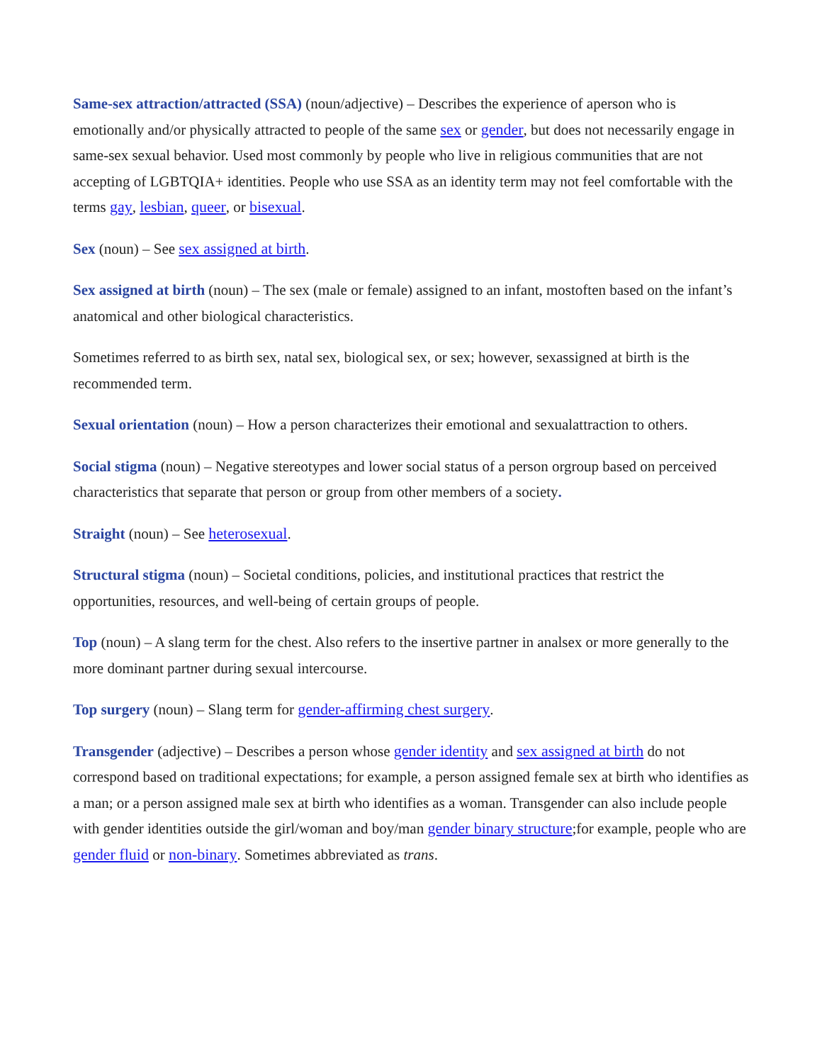Same-sex attraction/attracted (SSA) (noun/adjective) – Describes the experience of aperson who is emotionally and/or physically attracted to people of the same sex or gender, but does not necessarily engage in same-sex sexual behavior. Used most commonly by people who live in religious communities that are not accepting of LGBTQIA+ identities. People who use SSA as an identity term may not feel comfortable with the terms gay, lesbian, queer, or bisexual.
Sex (noun) – See sex assigned at birth.
Sex assigned at birth (noun) – The sex (male or female) assigned to an infant, mostoften based on the infant’s anatomical and other biological characteristics.
Sometimes referred to as birth sex, natal sex, biological sex, or sex; however, sexassigned at birth is the recommended term.
Sexual orientation (noun) – How a person characterizes their emotional and sexualattraction to others.
Social stigma (noun) – Negative stereotypes and lower social status of a person orgroup based on perceived characteristics that separate that person or group from other members of a society.
Straight (noun) – See heterosexual.
Structural stigma (noun) – Societal conditions, policies, and institutional practices that restrict the opportunities, resources, and well-being of certain groups of people.
Top (noun) – A slang term for the chest. Also refers to the insertive partner in analsex or more generally to the more dominant partner during sexual intercourse.
Top surgery (noun) – Slang term for gender-affirming chest surgery.
Transgender (adjective) – Describes a person whose gender identity and sex assigned at birth do not correspond based on traditional expectations; for example, a person assigned female sex at birth who identifies as a man; or a person assigned male sex at birth who identifies as a woman. Transgender can also include people with gender identities outside the girl/woman and boy/man gender binary structure;for example, people who are gender fluid or non-binary. Sometimes abbreviated as trans.